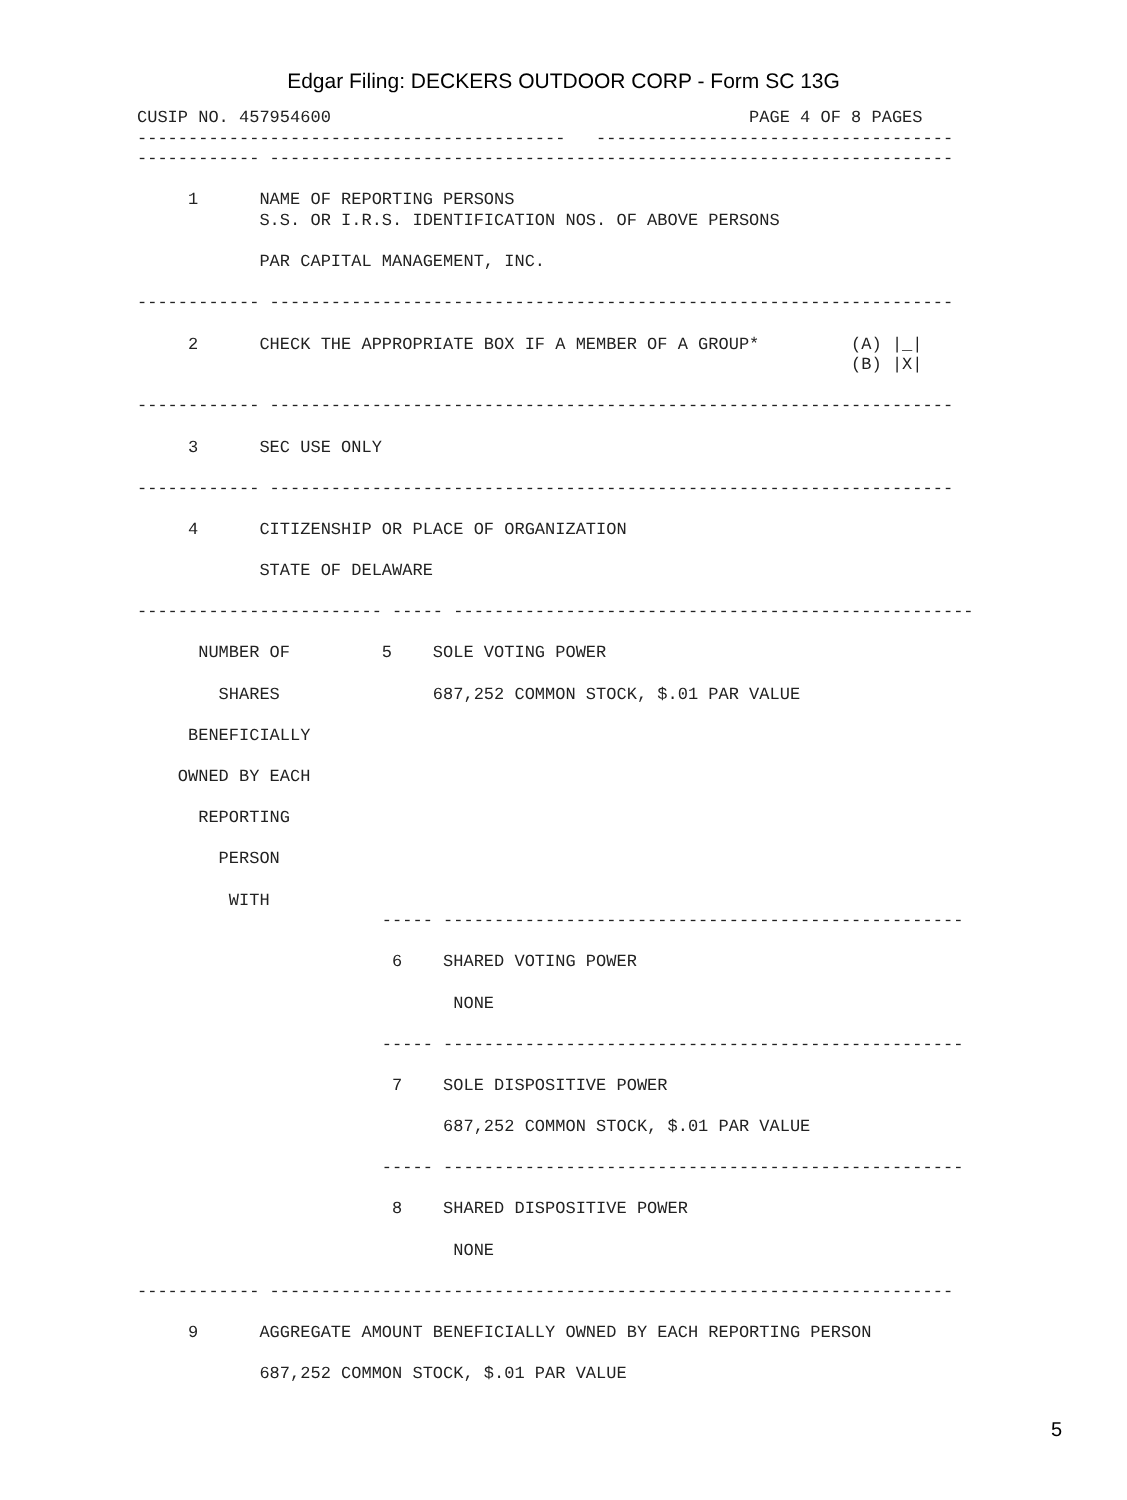Edgar Filing: DECKERS OUTDOOR CORP - Form SC 13G
CUSIP NO. 457954600                                         PAGE 4 OF 8 PAGES
------------------------------------------   -----------------------------------
------------ -------------------------------------------------------------------

     1      NAME OF REPORTING PERSONS
            S.S. OR I.R.S. IDENTIFICATION NOS. OF ABOVE PERSONS

            PAR CAPITAL MANAGEMENT, INC.

------------ -------------------------------------------------------------------

     2      CHECK THE APPROPRIATE BOX IF A MEMBER OF A GROUP*         (A) |_|
                                                                      (B) |X|

------------ -------------------------------------------------------------------

     3      SEC USE ONLY

------------ -------------------------------------------------------------------

     4      CITIZENSHIP OR PLACE OF ORGANIZATION

            STATE OF DELAWARE

------------------------ ----- ---------------------------------------------------

      NUMBER OF         5    SOLE VOTING POWER

        SHARES               687,252 COMMON STOCK, $.01 PAR VALUE

     BENEFICIALLY

    OWNED BY EACH

      REPORTING

        PERSON

         WITH
                        ----- ---------------------------------------------------

                         6    SHARED VOTING POWER

                               NONE

                        ----- ---------------------------------------------------

                         7    SOLE DISPOSITIVE POWER

                              687,252 COMMON STOCK, $.01 PAR VALUE

                        ----- ---------------------------------------------------

                         8    SHARED DISPOSITIVE POWER

                               NONE

------------ -------------------------------------------------------------------

     9      AGGREGATE AMOUNT BENEFICIALLY OWNED BY EACH REPORTING PERSON

            687,252 COMMON STOCK, $.01 PAR VALUE
5